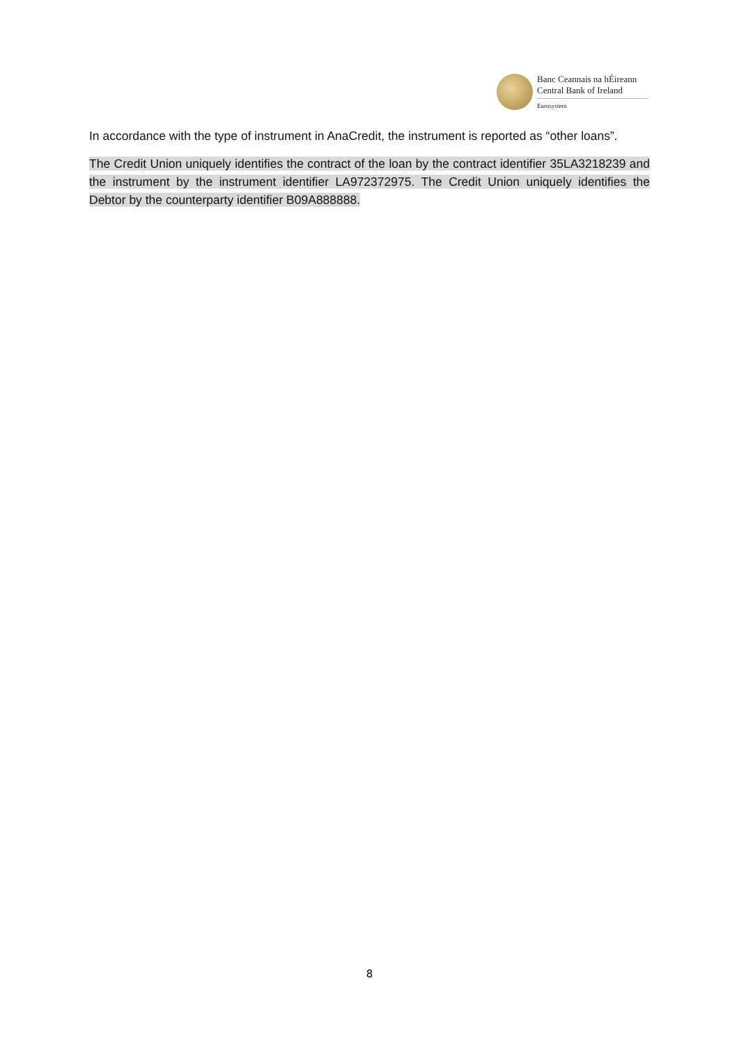Banc Ceannais na hÉireann
Central Bank of Ireland
Eurosystem
In accordance with the type of instrument in AnaCredit, the instrument is reported as “other loans”.
The Credit Union uniquely identifies the contract of the loan by the contract identifier 35LA3218239 and the instrument by the instrument identifier LA972372975. The Credit Union uniquely identifies the Debtor by the counterparty identifier B09A888888.
8